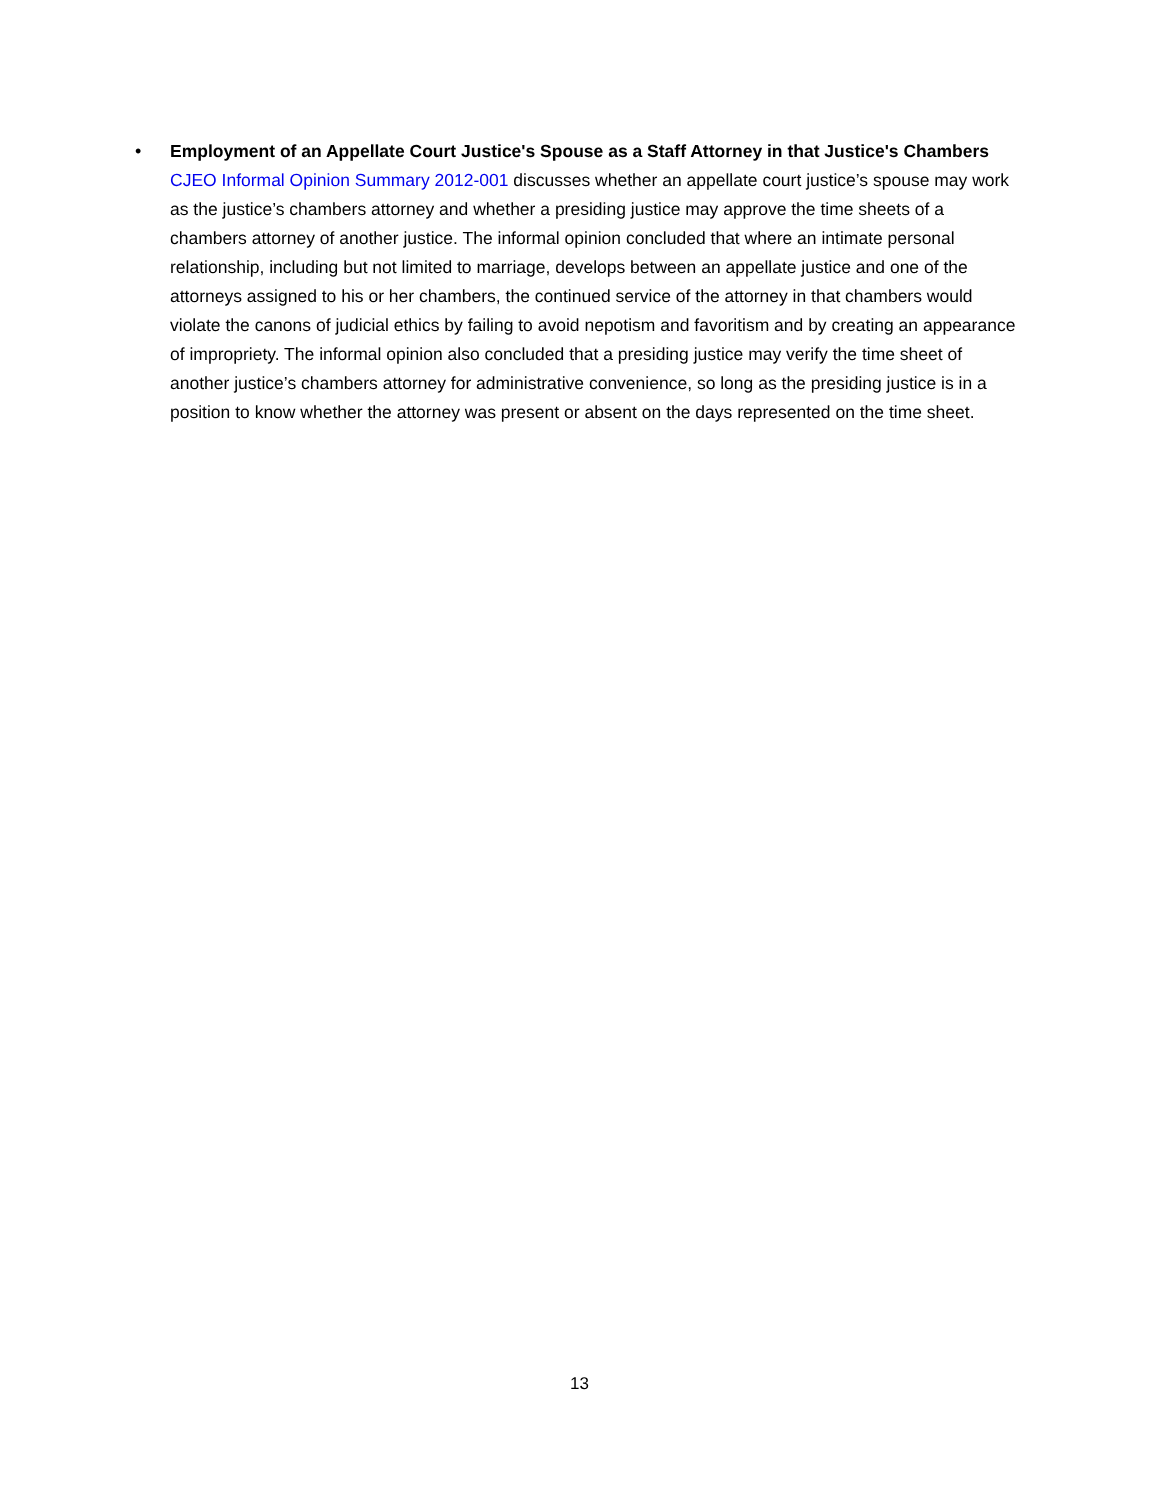• Employment of an Appellate Court Justice's Spouse as a Staff Attorney in that Justice's Chambers
CJEO Informal Opinion Summary 2012-001 discusses whether an appellate court justice’s spouse may work as the justice’s chambers attorney and whether a presiding justice may approve the time sheets of a chambers attorney of another justice. The informal opinion concluded that where an intimate personal relationship, including but not limited to marriage, develops between an appellate justice and one of the attorneys assigned to his or her chambers, the continued service of the attorney in that chambers would violate the canons of judicial ethics by failing to avoid nepotism and favoritism and by creating an appearance of impropriety. The informal opinion also concluded that a presiding justice may verify the time sheet of another justice’s chambers attorney for administrative convenience, so long as the presiding justice is in a position to know whether the attorney was present or absent on the days represented on the time sheet.
13